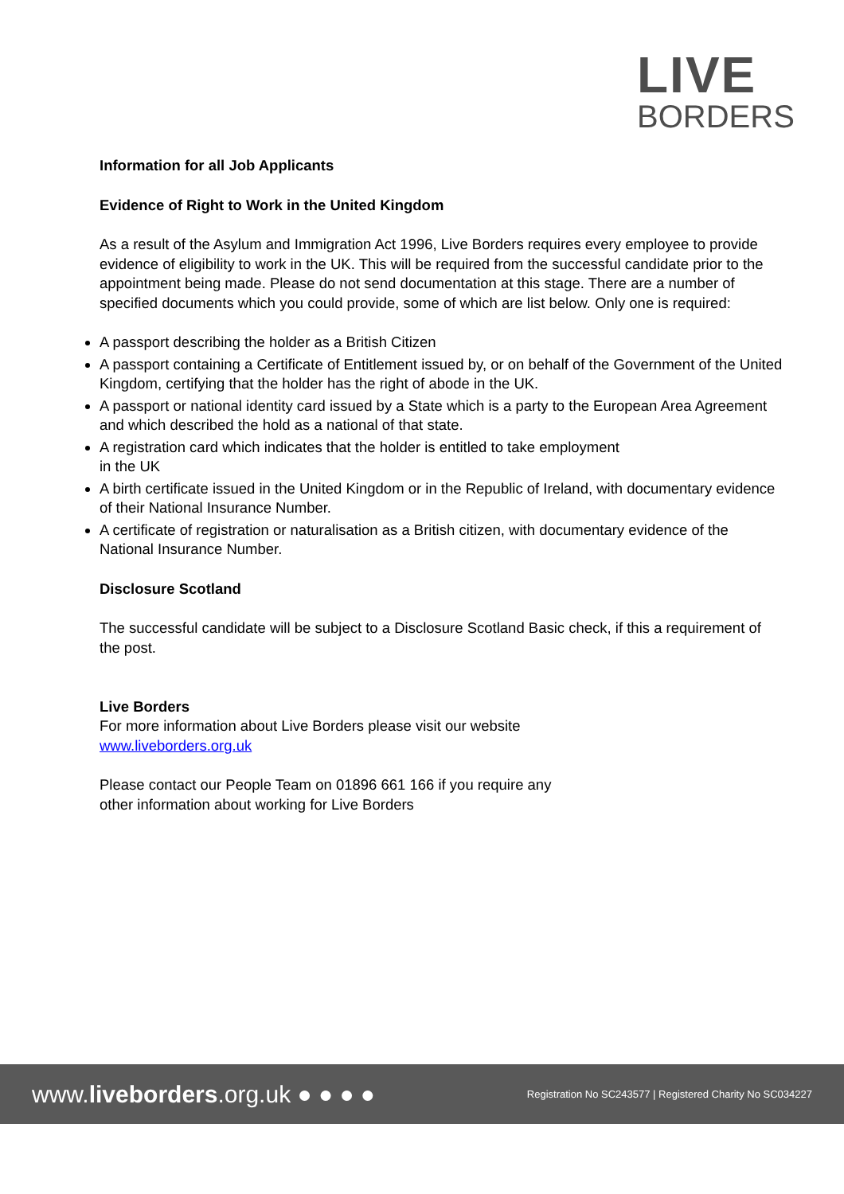LIVE
BORDERS
Information for all Job Applicants
Evidence of Right to Work in the United Kingdom
As a result of the Asylum and Immigration Act 1996, Live Borders requires every employee to provide evidence of eligibility to work in the UK. This will be required from the successful candidate prior to the appointment being made. Please do not send documentation at this stage. There are a number of specified documents which you could provide, some of which are list below. Only one is required:
A passport describing the holder as a British Citizen
A passport containing a Certificate of Entitlement issued by, or on behalf of the Government of the United Kingdom, certifying that the holder has the right of abode in the UK.
A passport or national identity card issued by a State which is a party to the European Area Agreement and which described the hold as a national of that state.
A registration card which indicates that the holder is entitled to take employment
in the UK
A birth certificate issued in the United Kingdom or in the Republic of Ireland, with documentary evidence of their National Insurance Number.
A certificate of registration or naturalisation as a British citizen, with documentary evidence of the National Insurance Number.
Disclosure Scotland
The successful candidate will be subject to a Disclosure Scotland Basic check, if this a requirement of the post.
Live Borders
For more information about Live Borders please visit our website
www.liveborders.org.uk
Please contact our People Team on 01896 661 166 if you require any
other information about working for Live Borders
www.liveborders.org.uk ● ● ● ● Registration No SC243577 | Registered Charity No SC034227